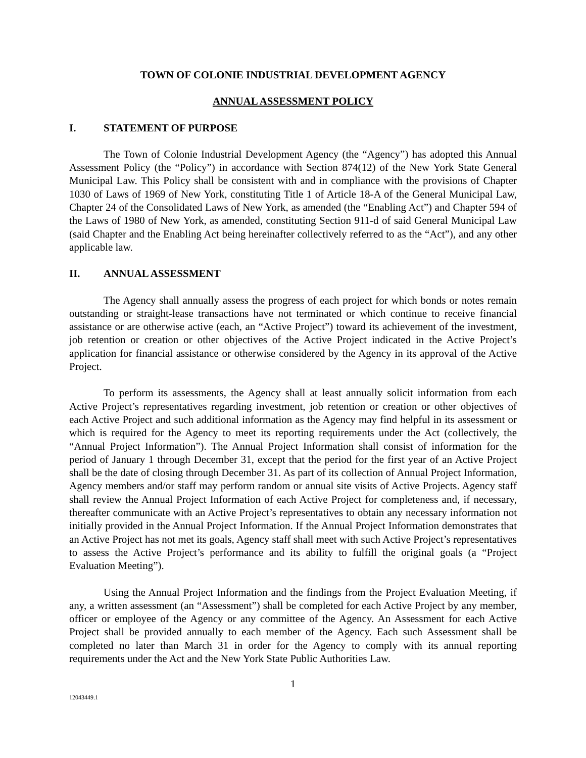TOWN OF COLONIE INDUSTRIAL DEVELOPMENT AGENCY
ANNUAL ASSESSMENT POLICY
I. STATEMENT OF PURPOSE
The Town of Colonie Industrial Development Agency (the “Agency”) has adopted this Annual Assessment Policy (the “Policy”) in accordance with Section 874(12) of the New York State General Municipal Law. This Policy shall be consistent with and in compliance with the provisions of Chapter 1030 of Laws of 1969 of New York, constituting Title 1 of Article 18-A of the General Municipal Law, Chapter 24 of the Consolidated Laws of New York, as amended (the “Enabling Act”) and Chapter 594 of the Laws of 1980 of New York, as amended, constituting Section 911-d of said General Municipal Law (said Chapter and the Enabling Act being hereinafter collectively referred to as the “Act”), and any other applicable law.
II. ANNUAL ASSESSMENT
The Agency shall annually assess the progress of each project for which bonds or notes remain outstanding or straight-lease transactions have not terminated or which continue to receive financial assistance or are otherwise active (each, an “Active Project”) toward its achievement of the investment, job retention or creation or other objectives of the Active Project indicated in the Active Project’s application for financial assistance or otherwise considered by the Agency in its approval of the Active Project.
To perform its assessments, the Agency shall at least annually solicit information from each Active Project’s representatives regarding investment, job retention or creation or other objectives of each Active Project and such additional information as the Agency may find helpful in its assessment or which is required for the Agency to meet its reporting requirements under the Act (collectively, the “Annual Project Information”). The Annual Project Information shall consist of information for the period of January 1 through December 31, except that the period for the first year of an Active Project shall be the date of closing through December 31. As part of its collection of Annual Project Information, Agency members and/or staff may perform random or annual site visits of Active Projects. Agency staff shall review the Annual Project Information of each Active Project for completeness and, if necessary, thereafter communicate with an Active Project’s representatives to obtain any necessary information not initially provided in the Annual Project Information. If the Annual Project Information demonstrates that an Active Project has not met its goals, Agency staff shall meet with such Active Project’s representatives to assess the Active Project’s performance and its ability to fulfill the original goals (a “Project Evaluation Meeting”).
Using the Annual Project Information and the findings from the Project Evaluation Meeting, if any, a written assessment (an “Assessment”) shall be completed for each Active Project by any member, officer or employee of the Agency or any committee of the Agency. An Assessment for each Active Project shall be provided annually to each member of the Agency. Each such Assessment shall be completed no later than March 31 in order for the Agency to comply with its annual reporting requirements under the Act and the New York State Public Authorities Law.
1
12043449.1